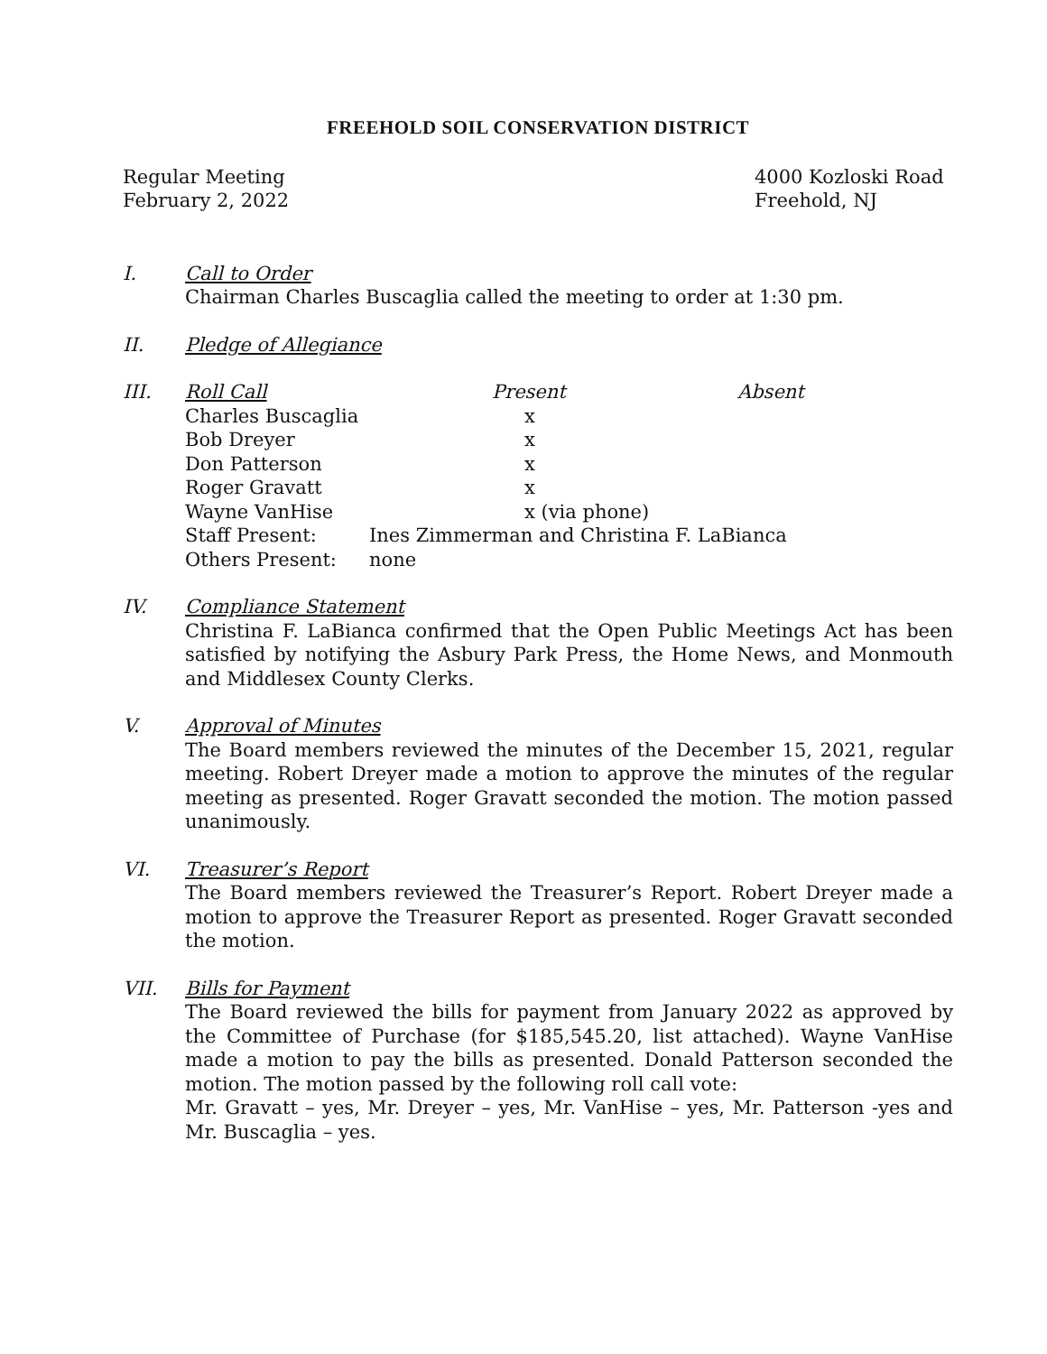FREEHOLD SOIL CONSERVATION DISTRICT
Regular Meeting
February 2, 2022
4000 Kozloski Road
Freehold, NJ
I. Call to Order
Chairman Charles Buscaglia called the meeting to order at 1:30 pm.
II. Pledge of Allegiance
III.
| Roll Call | Present | Absent |
| --- | --- | --- |
| Charles Buscaglia | x | |
| Bob Dreyer | x | |
| Don Patterson | x | |
| Roger Gravatt | x | |
| Wayne VanHise | x (via phone) | |
| Staff Present: | Ines Zimmerman and Christina F. LaBianca | |
| Others Present: | none | |
IV. Compliance Statement
Christina F. LaBianca confirmed that the Open Public Meetings Act has been satisfied by notifying the Asbury Park Press, the Home News, and Monmouth and Middlesex County Clerks.
V. Approval of Minutes
The Board members reviewed the minutes of the December 15, 2021, regular meeting. Robert Dreyer made a motion to approve the minutes of the regular meeting as presented. Roger Gravatt seconded the motion. The motion passed unanimously.
VI. Treasurer’s Report
The Board members reviewed the Treasurer’s Report. Robert Dreyer made a motion to approve the Treasurer Report as presented. Roger Gravatt seconded the motion.
VII. Bills for Payment
The Board reviewed the bills for payment from January 2022 as approved by the Committee of Purchase (for $185,545.20, list attached). Wayne VanHise made a motion to pay the bills as presented. Donald Patterson seconded the motion. The motion passed by the following roll call vote:
Mr. Gravatt – yes, Mr. Dreyer – yes, Mr. VanHise – yes, Mr. Patterson -yes and Mr. Buscaglia – yes.